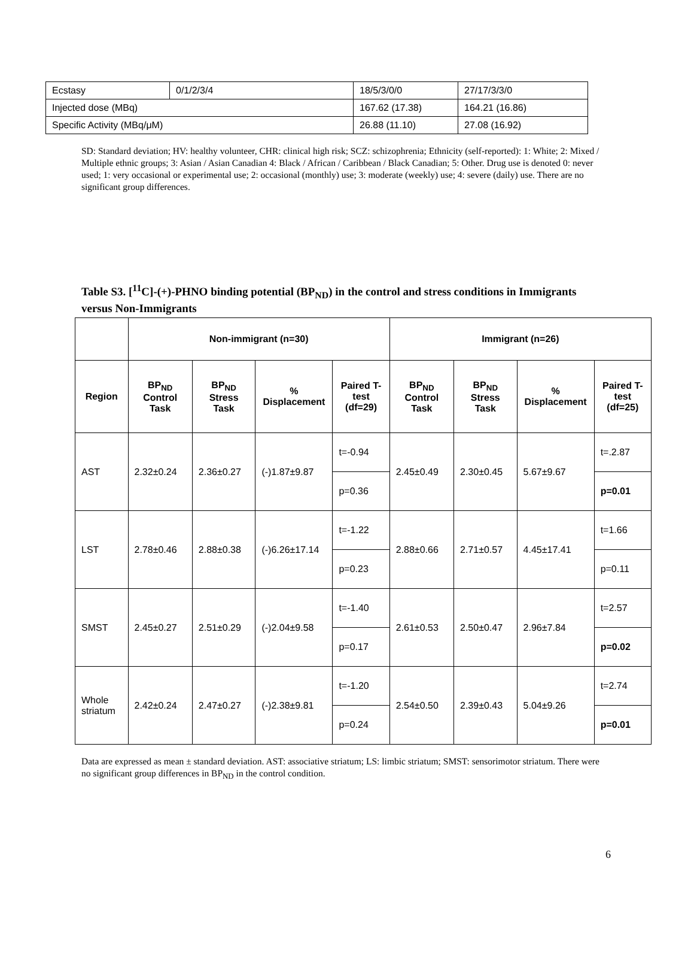| Ecstasy | 0/1/2/3/4 | 18/5/3/0/0 | 27/17/3/3/0 |
| Injected dose (MBq) | | 167.62 (17.38) | 164.21 (16.86) |
| Specific Activity (MBq/μM) | | 26.88 (11.10) | 27.08 (16.92) |
SD: Standard deviation; HV: healthy volunteer, CHR: clinical high risk; SCZ: schizophrenia; Ethnicity (self-reported): 1: White; 2: Mixed / Multiple ethnic groups; 3: Asian / Asian Canadian 4: Black / African / Caribbean / Black Canadian; 5: Other. Drug use is denoted 0: never used; 1: very occasional or experimental use; 2: occasional (monthly) use; 3: moderate (weekly) use; 4: severe (daily) use. There are no significant group differences.
Table S3. [<sup>11</sup>C]-(+)-PHNO binding potential (BP<sub>ND</sub>) in the control and stress conditions in Immigrants versus Non-Immigrants
| | Non-immigrant (n=30) | | | | Immigrant (n=26) | | | |
| --- | --- | --- | --- | --- | --- | --- | --- | --- |
| Region | BP<sub>ND</sub> Control Task | BP<sub>ND</sub> Stress Task | % Displacement | Paired T-test (df=29) | BP<sub>ND</sub> Control Task | BP<sub>ND</sub> Stress Task | % Displacement | Paired T-test (df=25) |
| AST | 2.32±0.24 | 2.36±0.27 | (-)1.87±9.87 | t=-0.94 | 2.45±0.49 | 2.30±0.45 | 5.67±9.67 | t=.2.87 |
| | | | | p=0.36 | | | | p=0.01 |
| LST | 2.78±0.46 | 2.88±0.38 | (-)6.26±17.14 | t=-1.22 | 2.88±0.66 | 2.71±0.57 | 4.45±17.41 | t=1.66 |
| | | | | p=0.23 | | | | p=0.11 |
| SMST | 2.45±0.27 | 2.51±0.29 | (-)2.04±9.58 | t=-1.40 | 2.61±0.53 | 2.50±0.47 | 2.96±7.84 | t=2.57 |
| | | | | p=0.17 | | | | p=0.02 |
| Whole striatum | 2.42±0.24 | 2.47±0.27 | (-)2.38±9.81 | t=-1.20 | 2.54±0.50 | 2.39±0.43 | 5.04±9.26 | t=2.74 |
| | | | | p=0.24 | | | | p=0.01 |
Data are expressed as mean ± standard deviation. AST: associative striatum; LS: limbic striatum; SMST: sensorimotor striatum. There were no significant group differences in BP<sub>ND</sub> in the control condition.
6